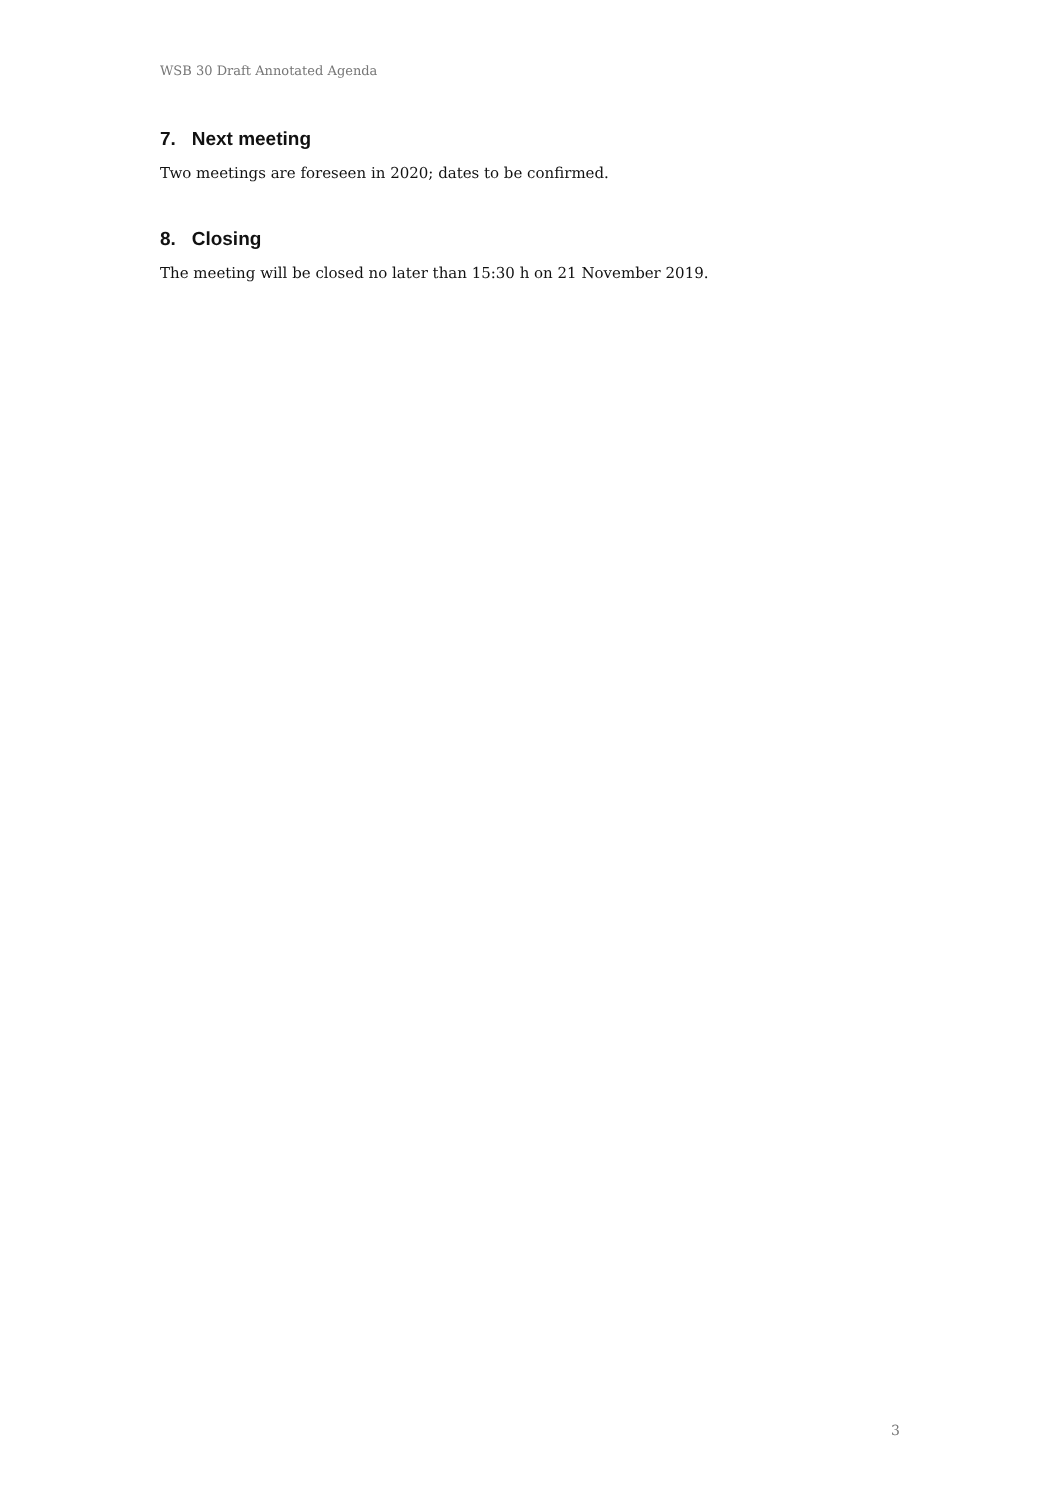WSB 30 Draft Annotated Agenda
7. Next meeting
Two meetings are foreseen in 2020; dates to be confirmed.
8. Closing
The meeting will be closed no later than 15:30 h on 21 November 2019.
3